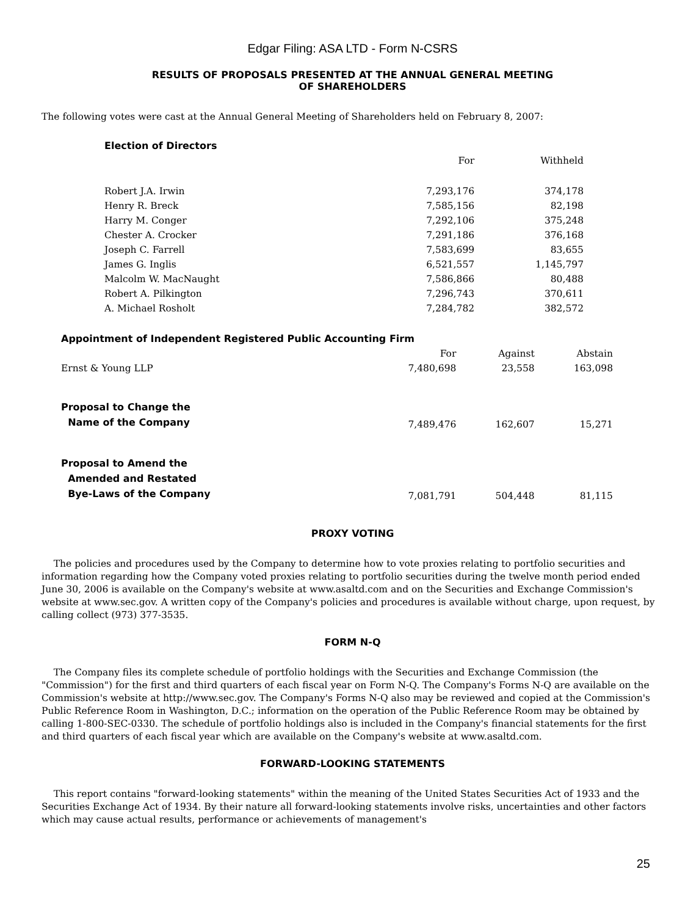Edgar Filing: ASA LTD - Form N-CSRS
RESULTS OF PROPOSALS PRESENTED AT THE ANNUAL GENERAL MEETING
OF SHAREHOLDERS
The following votes were cast at the Annual General Meeting of Shareholders held on February 8, 2007:
| Election of Directors | | |
| | For | Withheld |
| Robert J.A. Irwin | 7,293,176 | 374,178 |
| Henry R. Breck | 7,585,156 | 82,198 |
| Harry M. Conger | 7,292,106 | 375,248 |
| Chester A. Crocker | 7,291,186 | 376,168 |
| Joseph C. Farrell | 7,583,699 | 83,655 |
| James G. Inglis | 6,521,557 | 1,145,797 |
| Malcolm W. MacNaught | 7,586,866 | 80,488 |
| Robert A. Pilkington | 7,296,743 | 370,611 |
| A. Michael Rosholt | 7,284,782 | 382,572 |
| Appointment of Independent Registered Public Accounting Firm | | | |
| | For | Against | Abstain |
| Ernst & Young LLP | 7,480,698 | 23,558 | 163,098 |
| Proposal to Change the Name of the Company | 7,489,476 | 162,607 | 15,271 |
| Proposal to Amend the Amended and Restated Bye-Laws of the Company | 7,081,791 | 504,448 | 81,115 |
PROXY VOTING
The policies and procedures used by the Company to determine how to vote proxies relating to portfolio securities and information regarding how the Company voted proxies relating to portfolio securities during the twelve month period ended June 30, 2006 is available on the Company's website at www.asaltd.com and on the Securities and Exchange Commission's website at www.sec.gov. A written copy of the Company's policies and procedures is available without charge, upon request, by calling collect (973) 377-3535.
FORM N-Q
The Company files its complete schedule of portfolio holdings with the Securities and Exchange Commission (the "Commission") for the first and third quarters of each fiscal year on Form N-Q. The Company's Forms N-Q are available on the Commission's website at http://www.sec.gov. The Company's Forms N-Q also may be reviewed and copied at the Commission's Public Reference Room in Washington, D.C.; information on the operation of the Public Reference Room may be obtained by calling 1-800-SEC-0330. The schedule of portfolio holdings also is included in the Company's financial statements for the first and third quarters of each fiscal year which are available on the Company's website at www.asaltd.com.
FORWARD-LOOKING STATEMENTS
This report contains "forward-looking statements" within the meaning of the United States Securities Act of 1933 and the Securities Exchange Act of 1934. By their nature all forward-looking statements involve risks, uncertainties and other factors which may cause actual results, performance or achievements of management's
25